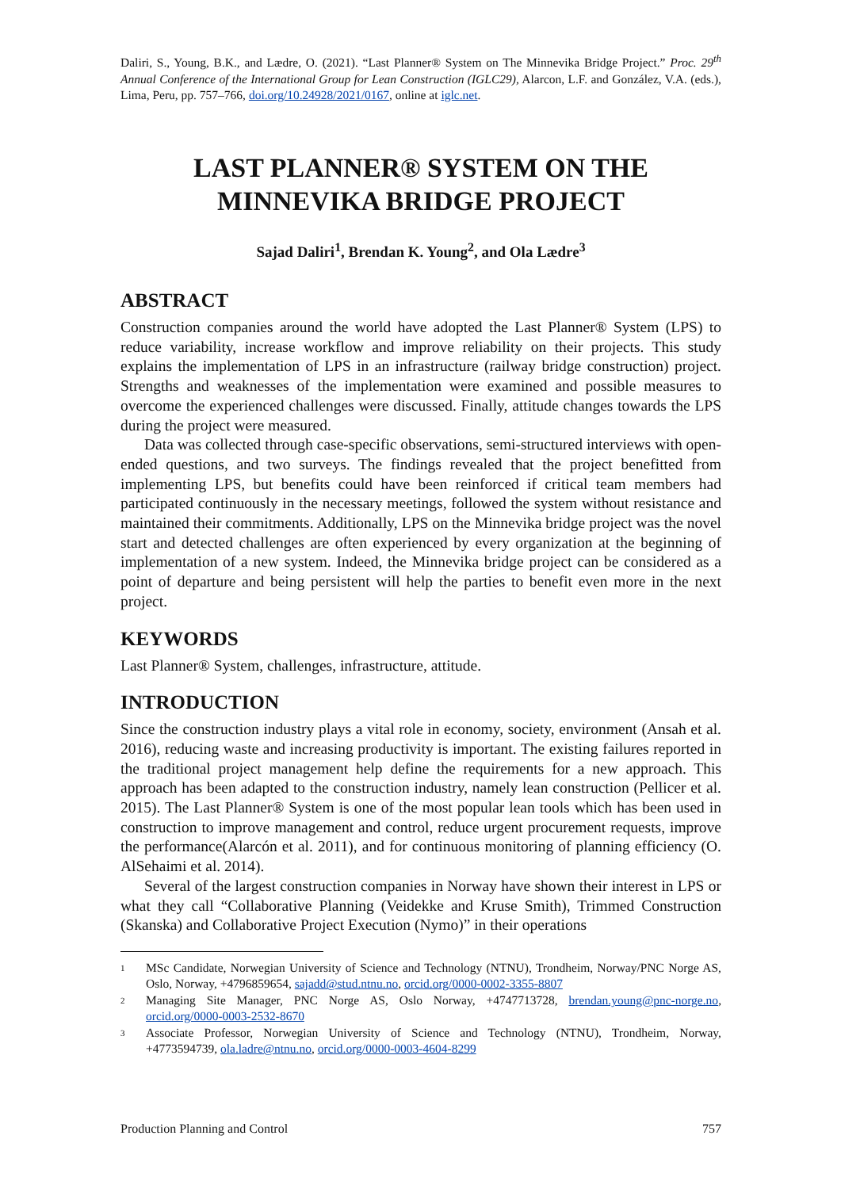Daliri, S., Young, B.K., and Lædre, O. (2021). “Last Planner® System on The Minnevika Bridge Project.” Proc. 29<sup>th</sup> Annual Conference of the International Group for Lean Construction (IGLC29), Alarcon, L.F. and González, V.A. (eds.), Lima, Peru, pp. 757–766, doi.org/10.24928/2021/0167, online at iglc.net.
LAST PLANNER® SYSTEM ON THE MINNEVIKA BRIDGE PROJECT
Sajad Daliri<sup>1</sup>, Brendan K. Young<sup>2</sup>, and Ola Lædre<sup>3</sup>
ABSTRACT
Construction companies around the world have adopted the Last Planner® System (LPS) to reduce variability, increase workflow and improve reliability on their projects. This study explains the implementation of LPS in an infrastructure (railway bridge construction) project. Strengths and weaknesses of the implementation were examined and possible measures to overcome the experienced challenges were discussed. Finally, attitude changes towards the LPS during the project were measured.
Data was collected through case-specific observations, semi-structured interviews with open-ended questions, and two surveys. The findings revealed that the project benefitted from implementing LPS, but benefits could have been reinforced if critical team members had participated continuously in the necessary meetings, followed the system without resistance and maintained their commitments. Additionally, LPS on the Minnevika bridge project was the novel start and detected challenges are often experienced by every organization at the beginning of implementation of a new system. Indeed, the Minnevika bridge project can be considered as a point of departure and being persistent will help the parties to benefit even more in the next project.
KEYWORDS
Last Planner® System, challenges, infrastructure, attitude.
INTRODUCTION
Since the construction industry plays a vital role in economy, society, environment (Ansah et al. 2016), reducing waste and increasing productivity is important. The existing failures reported in the traditional project management help define the requirements for a new approach. This approach has been adapted to the construction industry, namely lean construction (Pellicer et al. 2015). The Last Planner® System is one of the most popular lean tools which has been used in construction to improve management and control, reduce urgent procurement requests, improve the performance(Alarcón et al. 2011), and for continuous monitoring of planning efficiency (O. AlSehaimi et al. 2014).
Several of the largest construction companies in Norway have shown their interest in LPS or what they call “Collaborative Planning (Veidekke and Kruse Smith), Trimmed Construction (Skanska) and Collaborative Project Execution (Nymo)” in their operations
1
MSc Candidate, Norwegian University of Science and Technology (NTNU), Trondheim, Norway/PNC Norge AS, Oslo, Norway, +4796859654, sajadd@stud.ntnu.no, orcid.org/0000-0002-3355-8807
2
Managing Site Manager, PNC Norge AS, Oslo Norway, +4747713728, brendan.young@pnc-norge.no, orcid.org/0000-0003-2532-8670
3
Associate Professor, Norwegian University of Science and Technology (NTNU), Trondheim, Norway, +4773594739, ola.ladre@ntnu.no, orcid.org/0000-0003-4604-8299
Production Planning and Control 757